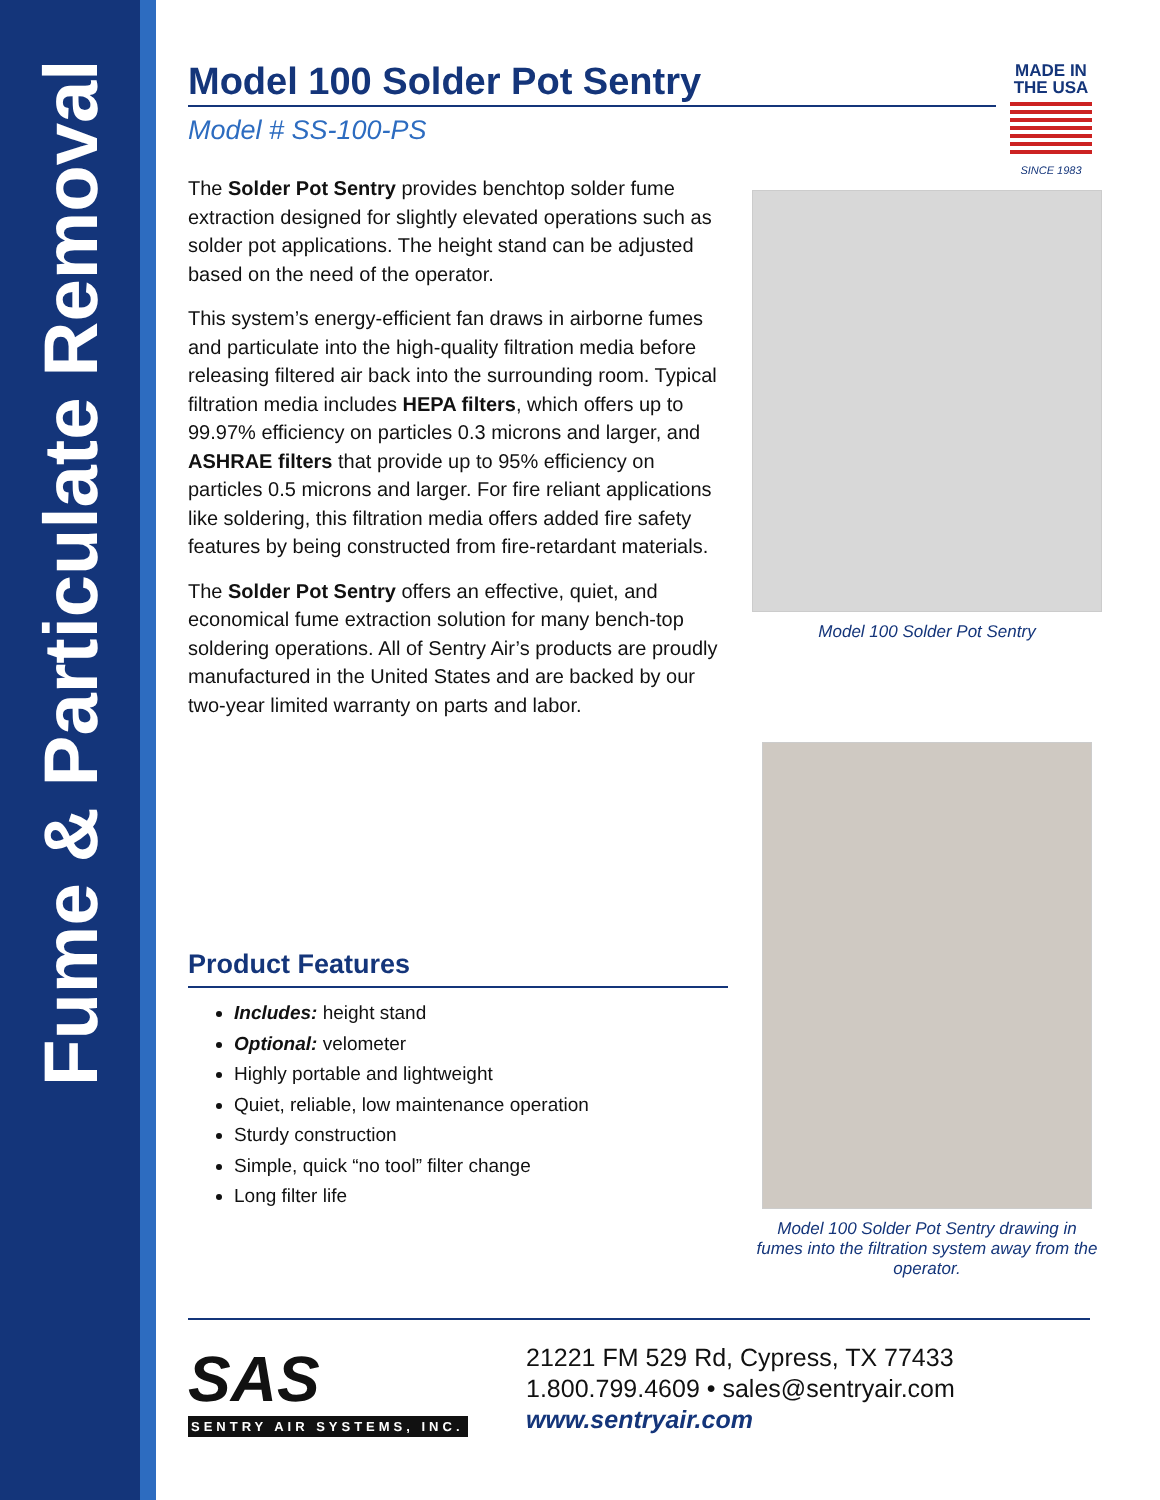Fume & Particulate Removal
MADE IN
THE USA
SINCE 1983
Model 100 Solder Pot Sentry
Model # SS-100-PS
The Solder Pot Sentry provides benchtop solder fume extraction designed for slightly elevated operations such as solder pot applications. The height stand can be adjusted based on the need of the operator.
This system’s energy-efficient fan draws in airborne fumes and particulate into the high-quality filtration media before releasing filtered air back into the surrounding room. Typical filtration media includes HEPA filters, which offers up to 99.97% efficiency on particles 0.3 microns and larger, and ASHRAE filters that provide up to 95% efficiency on particles 0.5 microns and larger. For fire reliant applications like soldering, this filtration media offers added fire safety features by being constructed from fire-retardant materials.
The Solder Pot Sentry offers an effective, quiet, and economical fume extraction solution for many bench-top soldering operations. All of Sentry Air’s products are proudly manufactured in the United States and are backed by our two-year limited warranty on parts and labor.
Product Features
Includes: height stand
Optional: velometer
Highly portable and lightweight
Quiet, reliable, low maintenance operation
Sturdy construction
Simple, quick “no tool” filter change
Long filter life
Model 100 Solder Pot Sentry
Model 100 Solder Pot Sentry drawing in fumes into the filtration system away from the operator.
SAS
SENTRY AIR SYSTEMS, INC.
21221 FM 529 Rd, Cypress, TX 77433
1.800.799.4609 • sales@sentryair.com
www.sentryair.com